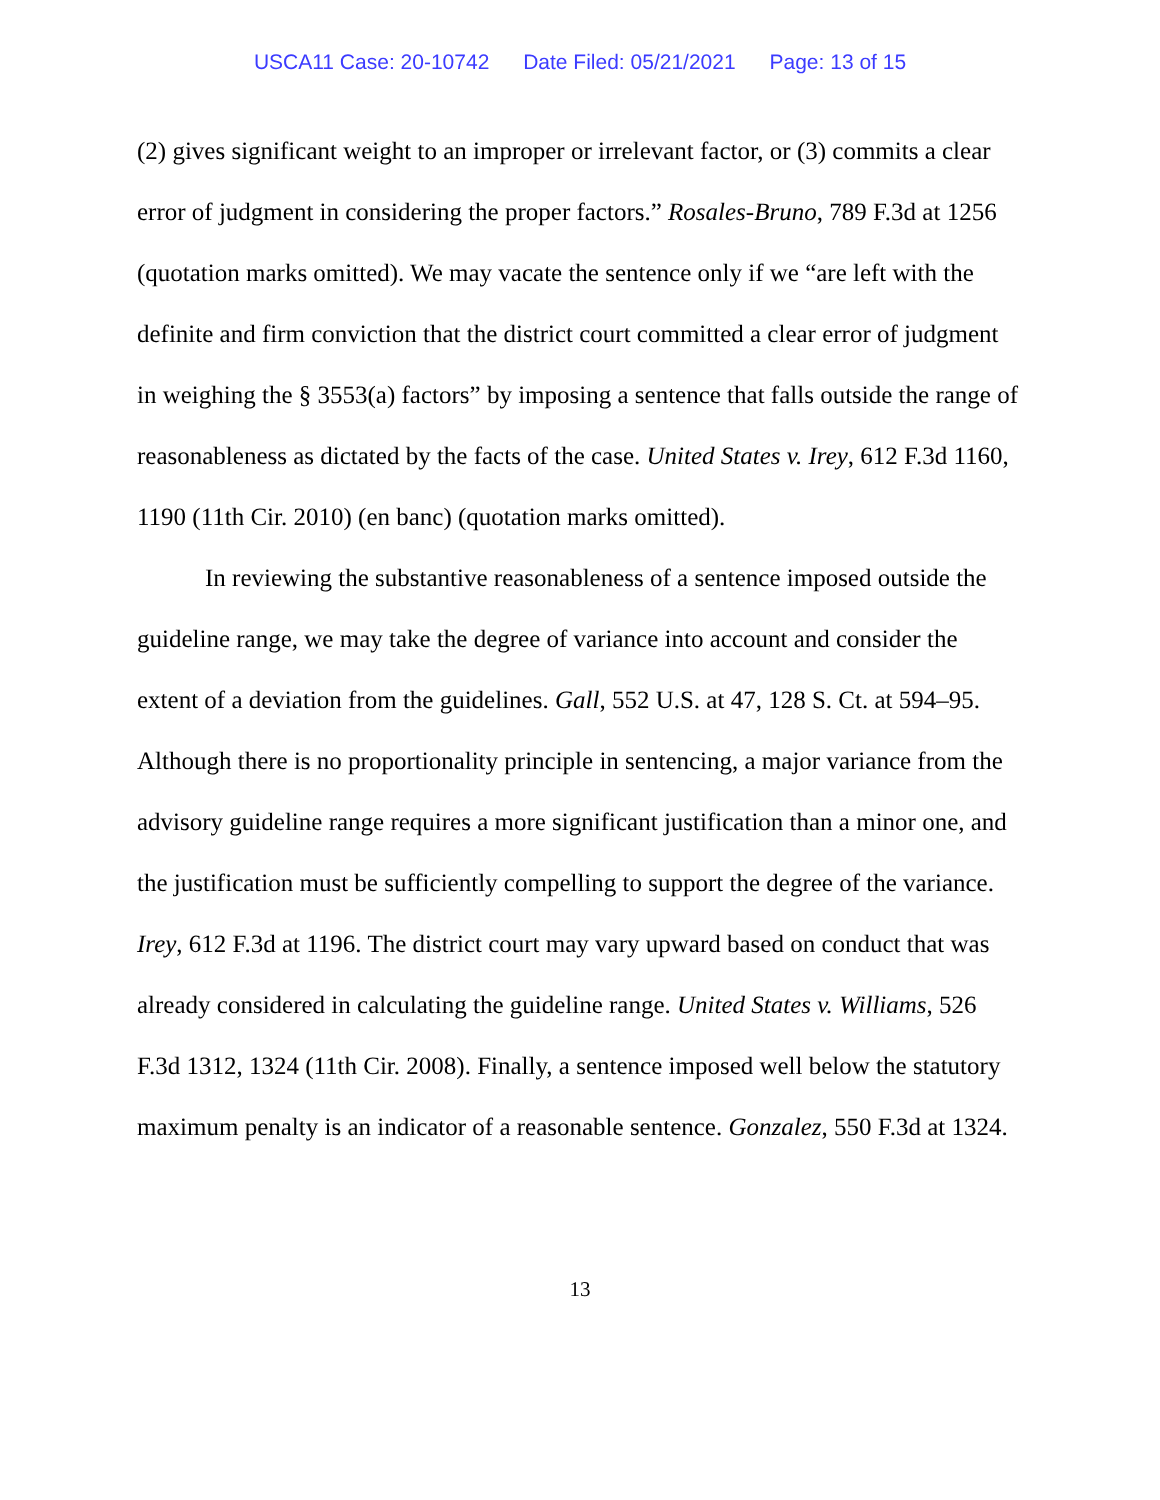USCA11 Case: 20-10742 Date Filed: 05/21/2021 Page: 13 of 15
(2) gives significant weight to an improper or irrelevant factor, or (3) commits a clear error of judgment in considering the proper factors.” Rosales-Bruno, 789 F.3d at 1256 (quotation marks omitted). We may vacate the sentence only if we “are left with the definite and firm conviction that the district court committed a clear error of judgment in weighing the § 3553(a) factors” by imposing a sentence that falls outside the range of reasonableness as dictated by the facts of the case. United States v. Irey, 612 F.3d 1160, 1190 (11th Cir. 2010) (en banc) (quotation marks omitted).
In reviewing the substantive reasonableness of a sentence imposed outside the guideline range, we may take the degree of variance into account and consider the extent of a deviation from the guidelines. Gall, 552 U.S. at 47, 128 S. Ct. at 594–95. Although there is no proportionality principle in sentencing, a major variance from the advisory guideline range requires a more significant justification than a minor one, and the justification must be sufficiently compelling to support the degree of the variance. Irey, 612 F.3d at 1196. The district court may vary upward based on conduct that was already considered in calculating the guideline range. United States v. Williams, 526 F.3d 1312, 1324 (11th Cir. 2008). Finally, a sentence imposed well below the statutory maximum penalty is an indicator of a reasonable sentence. Gonzalez, 550 F.3d at 1324.
13